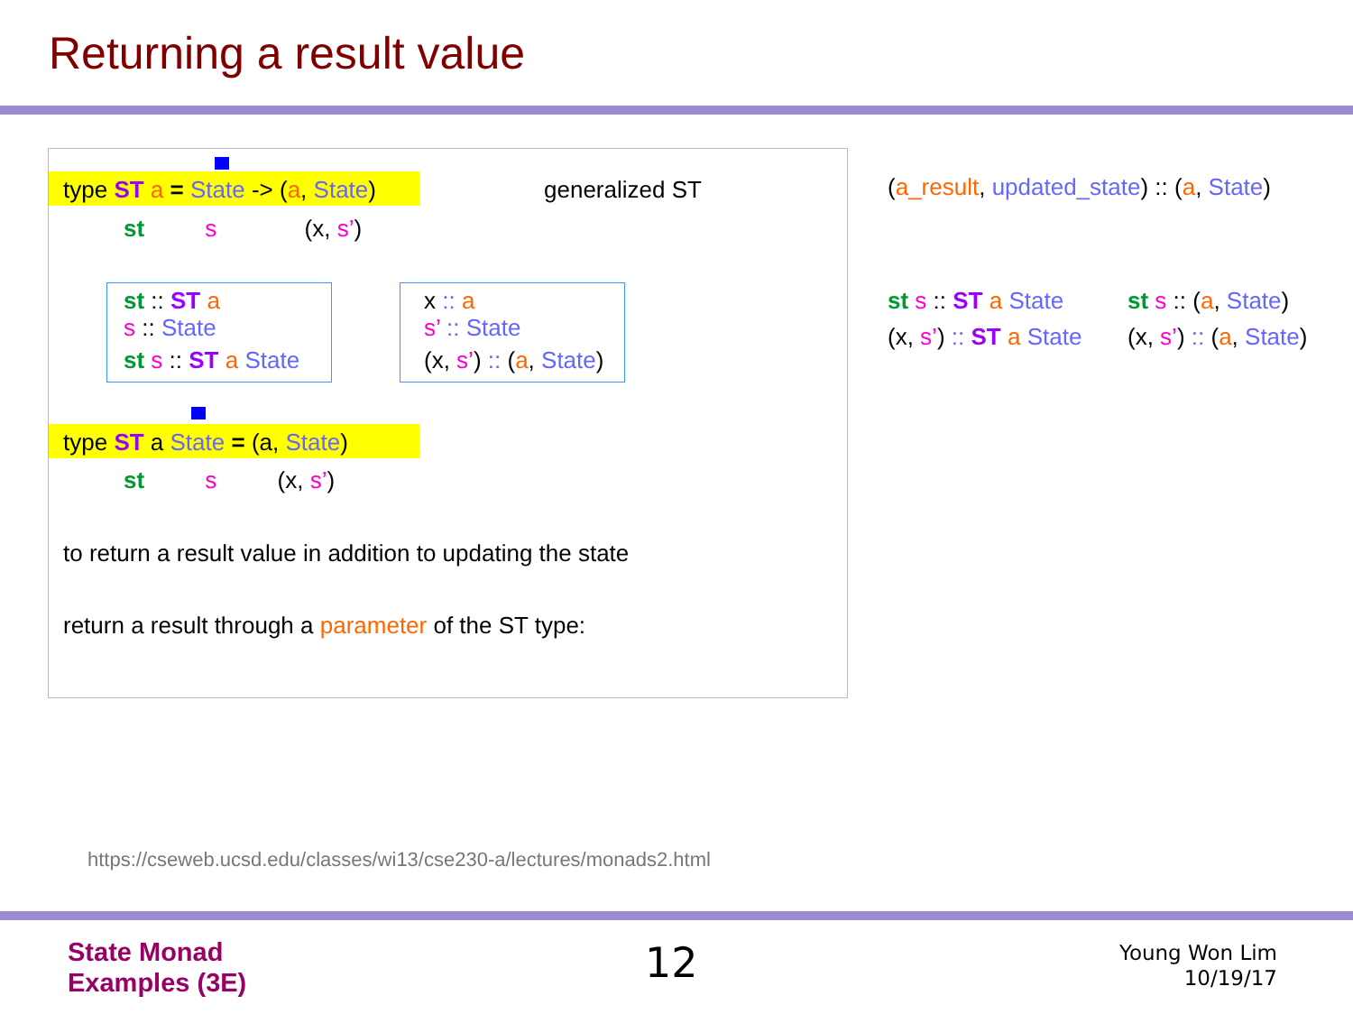Returning a result value
type ST a = State -> (a, State) generalized ST
st s (x, s’)
st :: ST a
s :: State
st s :: ST a State
x :: a
s’ :: State
(x, s’) :: (a, State)
type ST a State = (a, State)
st s (x, s’)
to return a result value in addition to updating the state
return a result through a parameter of the ST type:
(a_result, updated_state) :: (a, State)
st s :: ST a State
(x, s’) :: ST a State
st s :: (a, State)
(x, s’) :: (a, State)
https://cseweb.ucsd.edu/classes/wi13/cse230-a/lectures/monads2.html
State Monad
Examples (3E)
12
Young Won Lim
10/19/17